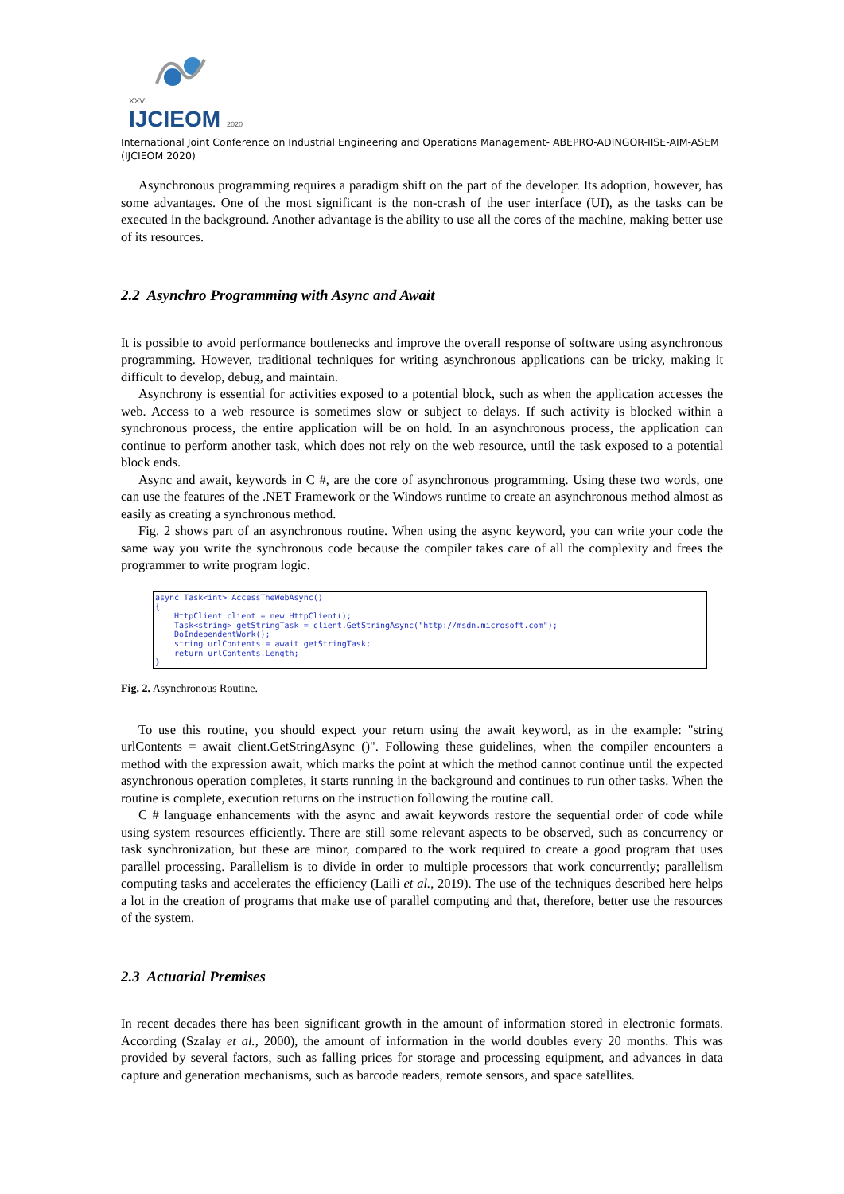XXVI
IJCIEOM 2020
International Joint Conference on Industrial Engineering and Operations Management- ABEPRO-ADINGOR-IISE-AIM-ASEM (IJCIEOM 2020)
Asynchronous programming requires a paradigm shift on the part of the developer. Its adoption, however, has some advantages. One of the most significant is the non-crash of the user interface (UI), as the tasks can be executed in the background. Another advantage is the ability to use all the cores of the machine, making better use of its resources.
2.2 Asynchro Programming with Async and Await
It is possible to avoid performance bottlenecks and improve the overall response of software using asynchronous programming. However, traditional techniques for writing asynchronous applications can be tricky, making it difficult to develop, debug, and maintain.
Asynchrony is essential for activities exposed to a potential block, such as when the application accesses the web. Access to a web resource is sometimes slow or subject to delays. If such activity is blocked within a synchronous process, the entire application will be on hold. In an asynchronous process, the application can continue to perform another task, which does not rely on the web resource, until the task exposed to a potential block ends.
Async and await, keywords in C #, are the core of asynchronous programming. Using these two words, one can use the features of the .NET Framework or the Windows runtime to create an asynchronous method almost as easily as creating a synchronous method.
Fig. 2 shows part of an asynchronous routine. When using the async keyword, you can write your code the same way you write the synchronous code because the compiler takes care of all the complexity and frees the programmer to write program logic.
async Task<int> AccessTheWebAsync() { HttpClient client = new HttpClient(); Task<string> getStringTask = client.GetStringAsync("http://msdn.microsoft.com"); DoIndependentWork(); string urlContents = await getStringTask; return urlContents.Length; }
Fig. 2. Asynchronous Routine.
To use this routine, you should expect your return using the await keyword, as in the example: "string urlContents = await client.GetStringAsync ()". Following these guidelines, when the compiler encounters a method with the expression await, which marks the point at which the method cannot continue until the expected asynchronous operation completes, it starts running in the background and continues to run other tasks. When the routine is complete, execution returns on the instruction following the routine call.
C # language enhancements with the async and await keywords restore the sequential order of code while using system resources efficiently. There are still some relevant aspects to be observed, such as concurrency or task synchronization, but these are minor, compared to the work required to create a good program that uses parallel processing. Parallelism is to divide in order to multiple processors that work concurrently; parallelism computing tasks and accelerates the efficiency (Laili et al., 2019). The use of the techniques described here helps a lot in the creation of programs that make use of parallel computing and that, therefore, better use the resources of the system.
2.3 Actuarial Premises
In recent decades there has been significant growth in the amount of information stored in electronic formats. According (Szalay et al., 2000), the amount of information in the world doubles every 20 months. This was provided by several factors, such as falling prices for storage and processing equipment, and advances in data capture and generation mechanisms, such as barcode readers, remote sensors, and space satellites.